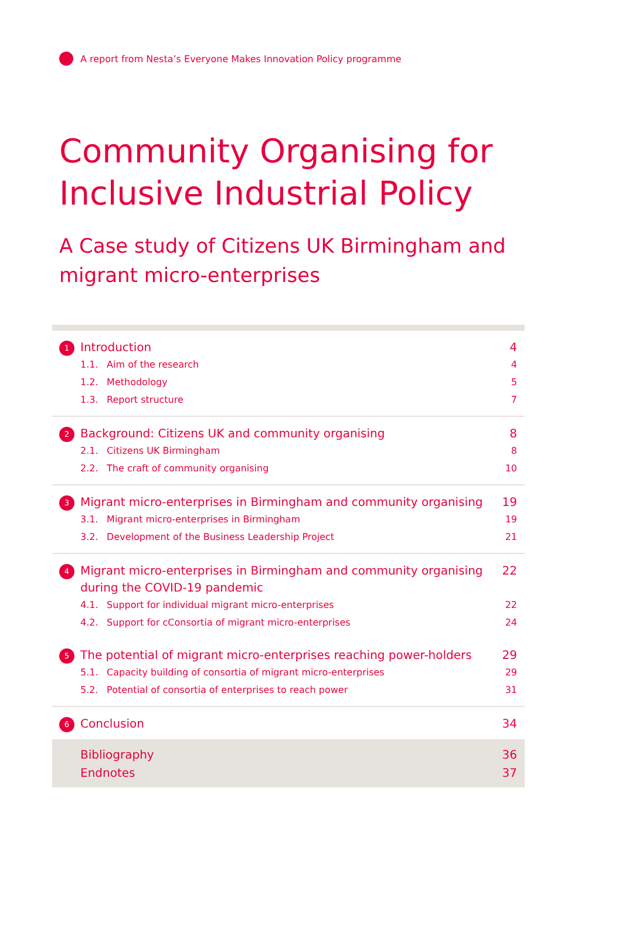A report from Nesta’s Everyone Makes Innovation Policy programme
Community Organising for Inclusive Industrial Policy
A Case study of Citizens UK Birmingham and migrant micro-enterprises
1 Introduction 4
1.1. Aim of the research 4
1.2. Methodology 5
1.3. Report structure 7
2 Background: Citizens UK and community organising 8
2.1. Citizens UK Birmingham 8
2.2. The craft of community organising 10
3 Migrant micro-enterprises in Birmingham and community organising 19
3.1. Migrant micro-enterprises in Birmingham 19
3.2. Development of the Business Leadership Project 21
4 Migrant micro-enterprises in Birmingham and community organising during the COVID-19 pandemic 22
4.1. Support for individual migrant micro-enterprises 22
4.2. Support for cConsortia of migrant micro-enterprises 24
5 The potential of migrant micro-enterprises reaching power-holders 29
5.1. Capacity building of consortia of migrant micro-enterprises 29
5.2. Potential of consortia of enterprises to reach power 31
6 Conclusion 34
Bibliography 36
Endnotes 37